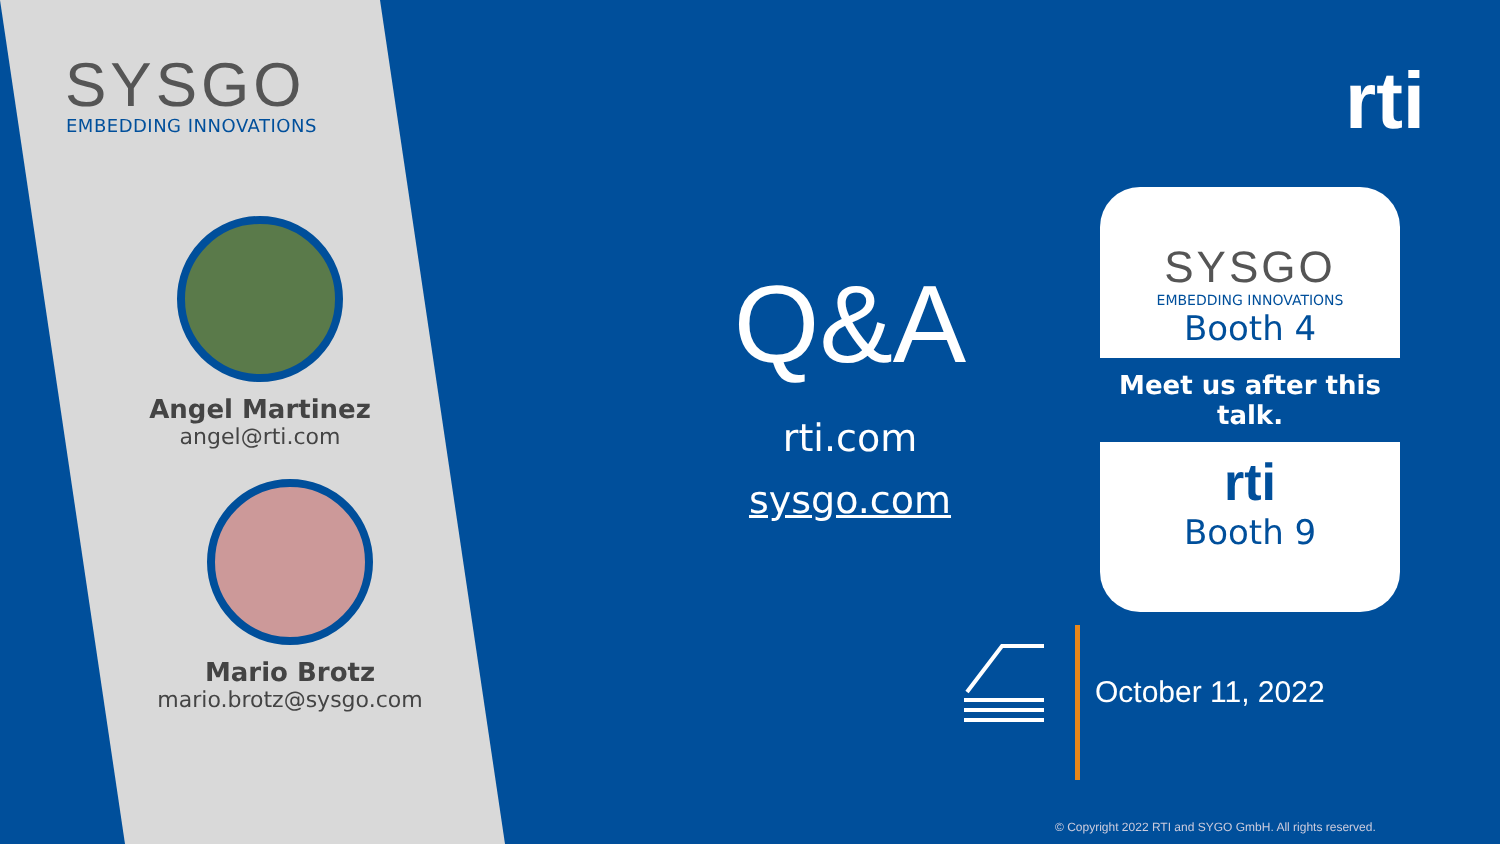SYSGO
EMBEDDING INNOVATIONS
Angel Martinez
angel@rti.com
Mario Brotz
mario.brotz@sysgo.com
rti
Q&A
rti.com
sysgo.com
SYSGO
EMBEDDING INNOVATIONS
Booth 4
Meet us after this talk.
rti
Booth 9
October 11, 2022
© Copyright 2022 RTI and SYGO GmbH. All rights reserved.